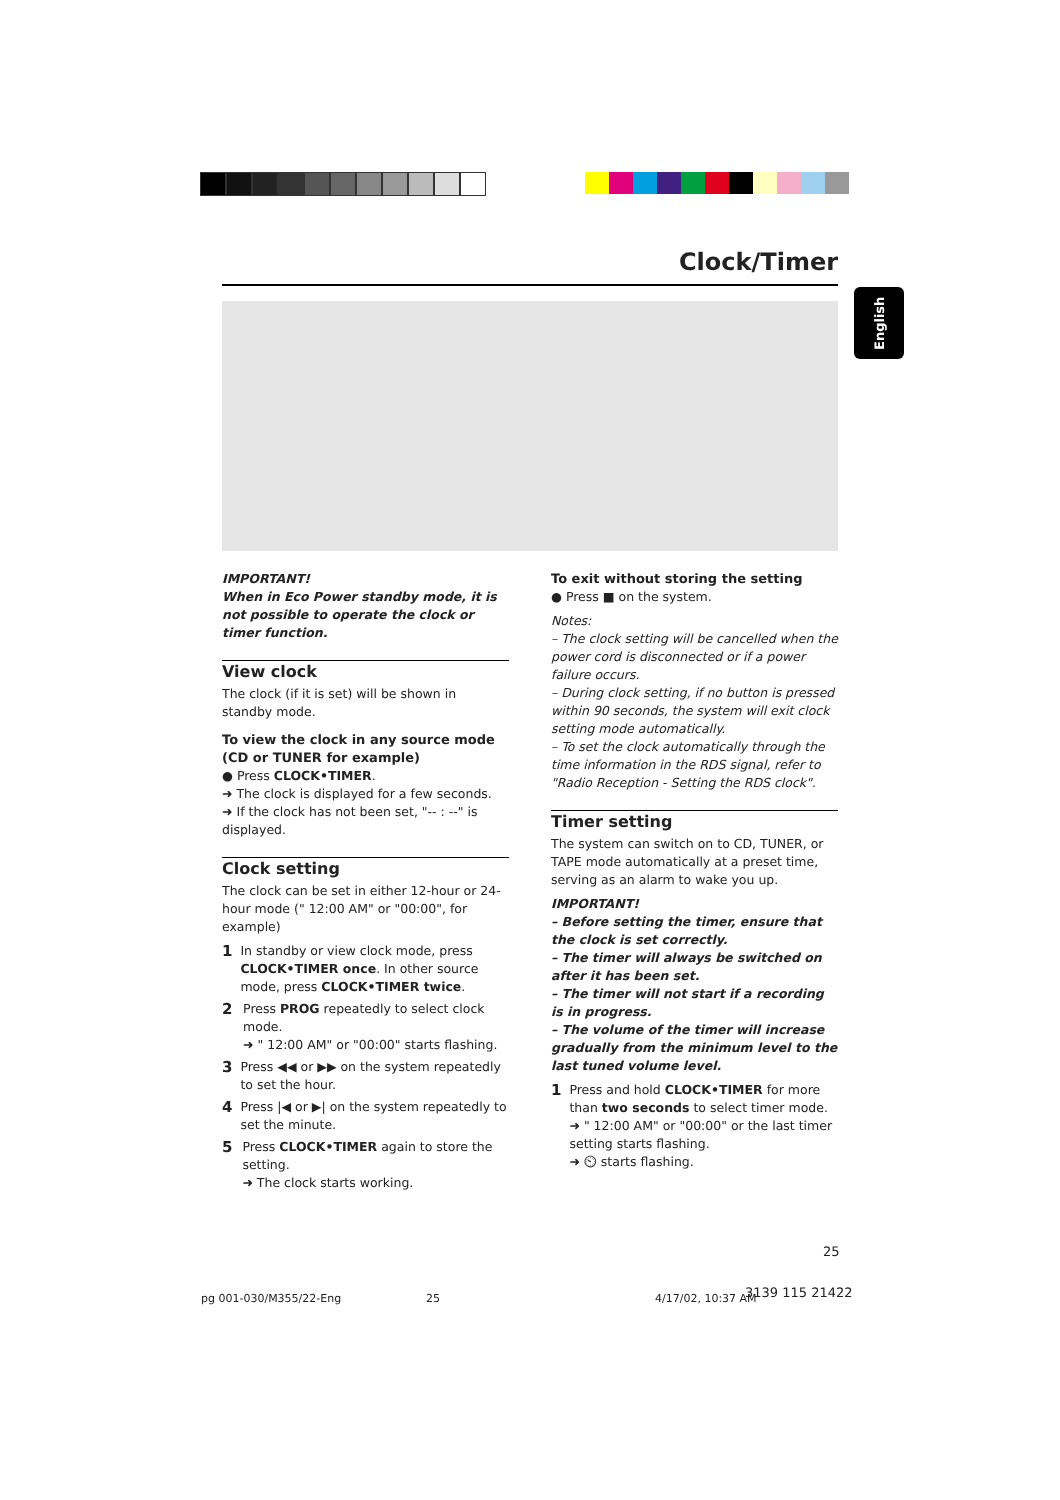Clock/Timer
English
IMPORTANT!
When in Eco Power standby mode, it is not possible to operate the clock or timer function.
View clock
The clock (if it is set) will be shown in standby mode.
To view the clock in any source mode (CD or TUNER for example)
● Press CLOCK•TIMER.
➜ The clock is displayed for a few seconds.
➜ If the clock has not been set, "-- : --" is displayed.
Clock setting
The clock can be set in either 12-hour or 24-hour mode (" 12:00 AM" or "00:00", for example)
1 In standby or view clock mode, press CLOCK•TIMER once. In other source mode, press CLOCK•TIMER twice.
2 Press PROG repeatedly to select clock mode.
➜ " 12:00 AM" or "00:00" starts flashing.
3 Press ◀◀ or ▶▶ on the system repeatedly to set the hour.
4 Press |◀ or ▶| on the system repeatedly to set the minute.
5 Press CLOCK•TIMER again to store the setting.
➜ The clock starts working.
To exit without storing the setting
● Press ■ on the system.
Notes:
– The clock setting will be cancelled when the power cord is disconnected or if a power failure occurs.
– During clock setting, if no button is pressed within 90 seconds, the system will exit clock setting mode automatically.
– To set the clock automatically through the time information in the RDS signal, refer to "Radio Reception - Setting the RDS clock".
Timer setting
The system can switch on to CD, TUNER, or TAPE mode automatically at a preset time, serving as an alarm to wake you up.
IMPORTANT!
– Before setting the timer, ensure that the clock is set correctly.
– The timer will always be switched on after it has been set.
– The timer will not start if a recording is in progress.
– The volume of the timer will increase gradually from the minimum level to the last tuned volume level.
1 Press and hold CLOCK•TIMER for more than two seconds to select timer mode.
➜ " 12:00 AM" or "00:00" or the last timer setting starts flashing.
➜ ⏲ starts flashing.
25
pg 001-030/M355/22-Eng 25 4/17/02, 10:37 AM 3139 115 21422